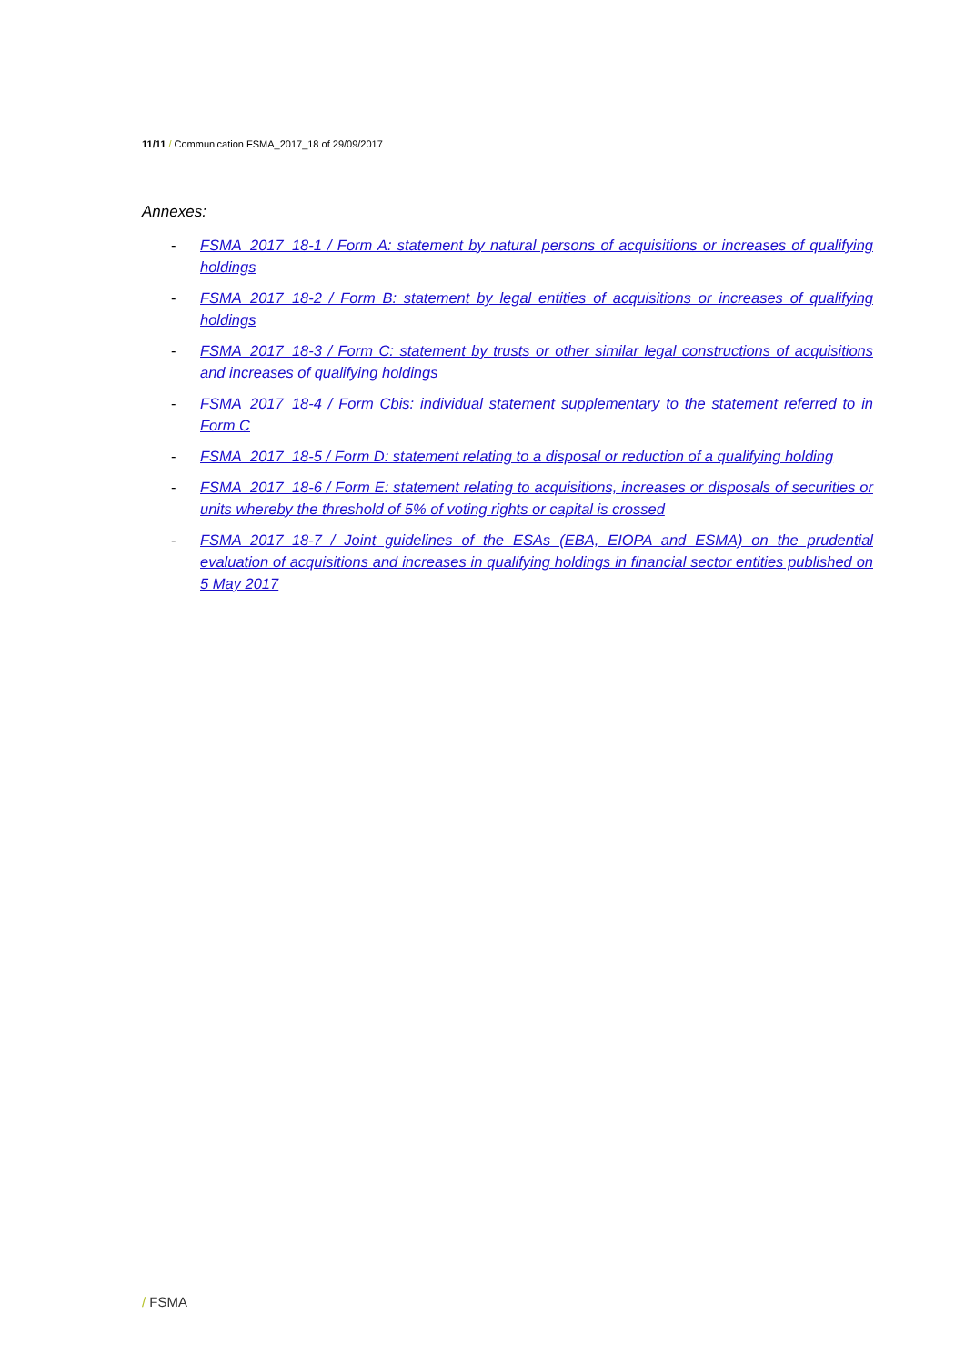11/11 / Communication FSMA_2017_18 of 29/09/2017
Annexes:
- FSMA_2017_18-1 / Form A: statement by natural persons of acquisitions or increases of qualifying holdings
- FSMA_2017_18-2 / Form B: statement by legal entities of acquisitions or increases of qualifying holdings
- FSMA_2017_18-3 / Form C: statement by trusts or other similar legal constructions of acquisitions and increases of qualifying holdings
- FSMA_2017_18-4 / Form Cbis: individual statement supplementary to the statement referred to in Form C
- FSMA_2017_18-5 / Form D: statement relating to a disposal or reduction of a qualifying holding
- FSMA_2017_18-6 / Form E: statement relating to acquisitions, increases or disposals of securities or units whereby the threshold of 5% of voting rights or capital is crossed
- FSMA_2017_18-7 / Joint guidelines of the ESAs (EBA, EIOPA and ESMA) on the prudential evaluation of acquisitions and increases in qualifying holdings in financial sector entities published on 5 May 2017
/ FSMA